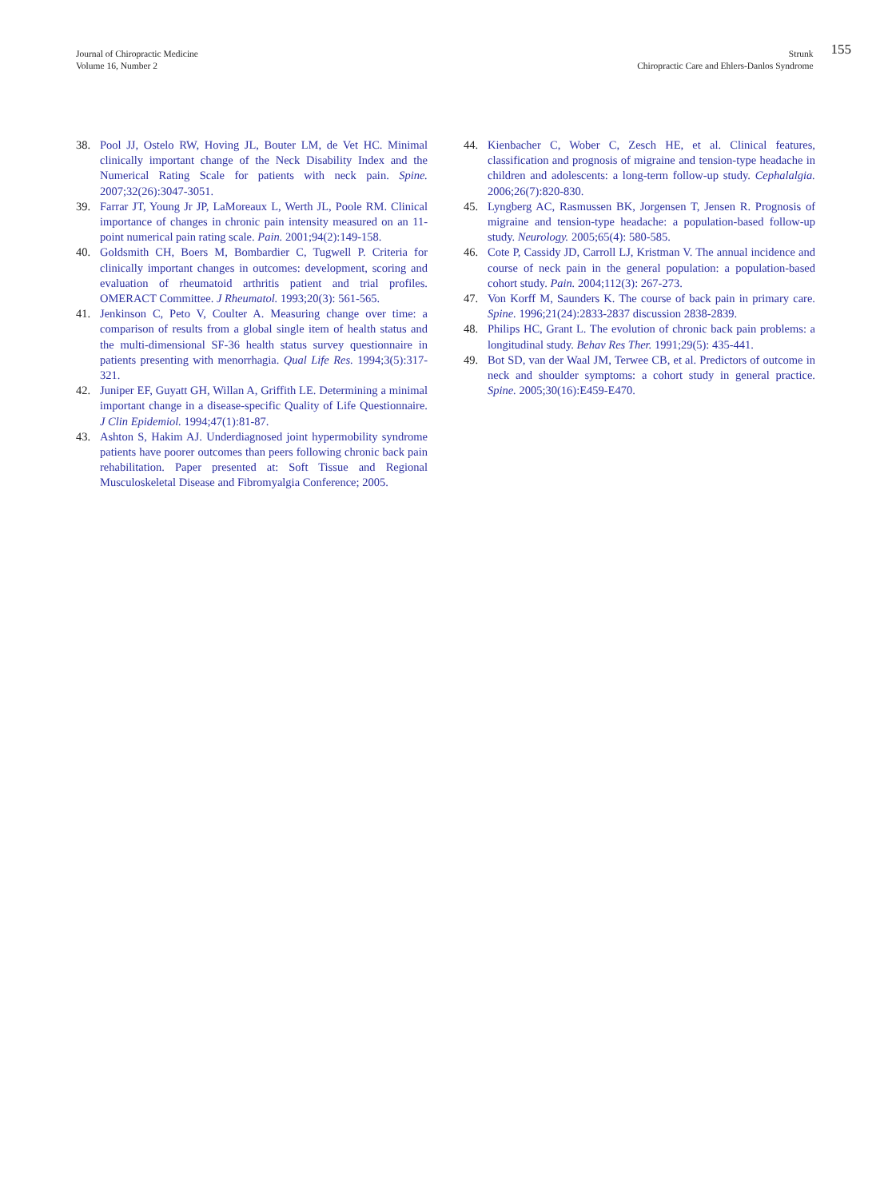Journal of Chiropractic Medicine
Volume 16, Number 2
Strunk
Chiropractic Care and Ehlers-Danlos Syndrome
155
38. Pool JJ, Ostelo RW, Hoving JL, Bouter LM, de Vet HC. Minimal clinically important change of the Neck Disability Index and the Numerical Rating Scale for patients with neck pain. Spine. 2007;32(26):3047-3051.
39. Farrar JT, Young Jr JP, LaMoreaux L, Werth JL, Poole RM. Clinical importance of changes in chronic pain intensity measured on an 11-point numerical pain rating scale. Pain. 2001;94(2):149-158.
40. Goldsmith CH, Boers M, Bombardier C, Tugwell P. Criteria for clinically important changes in outcomes: development, scoring and evaluation of rheumatoid arthritis patient and trial profiles. OMERACT Committee. J Rheumatol. 1993;20(3): 561-565.
41. Jenkinson C, Peto V, Coulter A. Measuring change over time: a comparison of results from a global single item of health status and the multi-dimensional SF-36 health status survey questionnaire in patients presenting with menorrhagia. Qual Life Res. 1994;3(5):317-321.
42. Juniper EF, Guyatt GH, Willan A, Griffith LE. Determining a minimal important change in a disease-specific Quality of Life Questionnaire. J Clin Epidemiol. 1994;47(1):81-87.
43. Ashton S, Hakim AJ. Underdiagnosed joint hypermobility syndrome patients have poorer outcomes than peers following chronic back pain rehabilitation. Paper presented at: Soft Tissue and Regional Musculoskeletal Disease and Fibromyalgia Conference; 2005.
44. Kienbacher C, Wober C, Zesch HE, et al. Clinical features, classification and prognosis of migraine and tension-type headache in children and adolescents: a long-term follow-up study. Cephalalgia. 2006;26(7):820-830.
45. Lyngberg AC, Rasmussen BK, Jorgensen T, Jensen R. Prognosis of migraine and tension-type headache: a population-based follow-up study. Neurology. 2005;65(4): 580-585.
46. Cote P, Cassidy JD, Carroll LJ, Kristman V. The annual incidence and course of neck pain in the general population: a population-based cohort study. Pain. 2004;112(3): 267-273.
47. Von Korff M, Saunders K. The course of back pain in primary care. Spine. 1996;21(24):2833-2837 discussion 2838-2839.
48. Philips HC, Grant L. The evolution of chronic back pain problems: a longitudinal study. Behav Res Ther. 1991;29(5): 435-441.
49. Bot SD, van der Waal JM, Terwee CB, et al. Predictors of outcome in neck and shoulder symptoms: a cohort study in general practice. Spine. 2005;30(16):E459-E470.